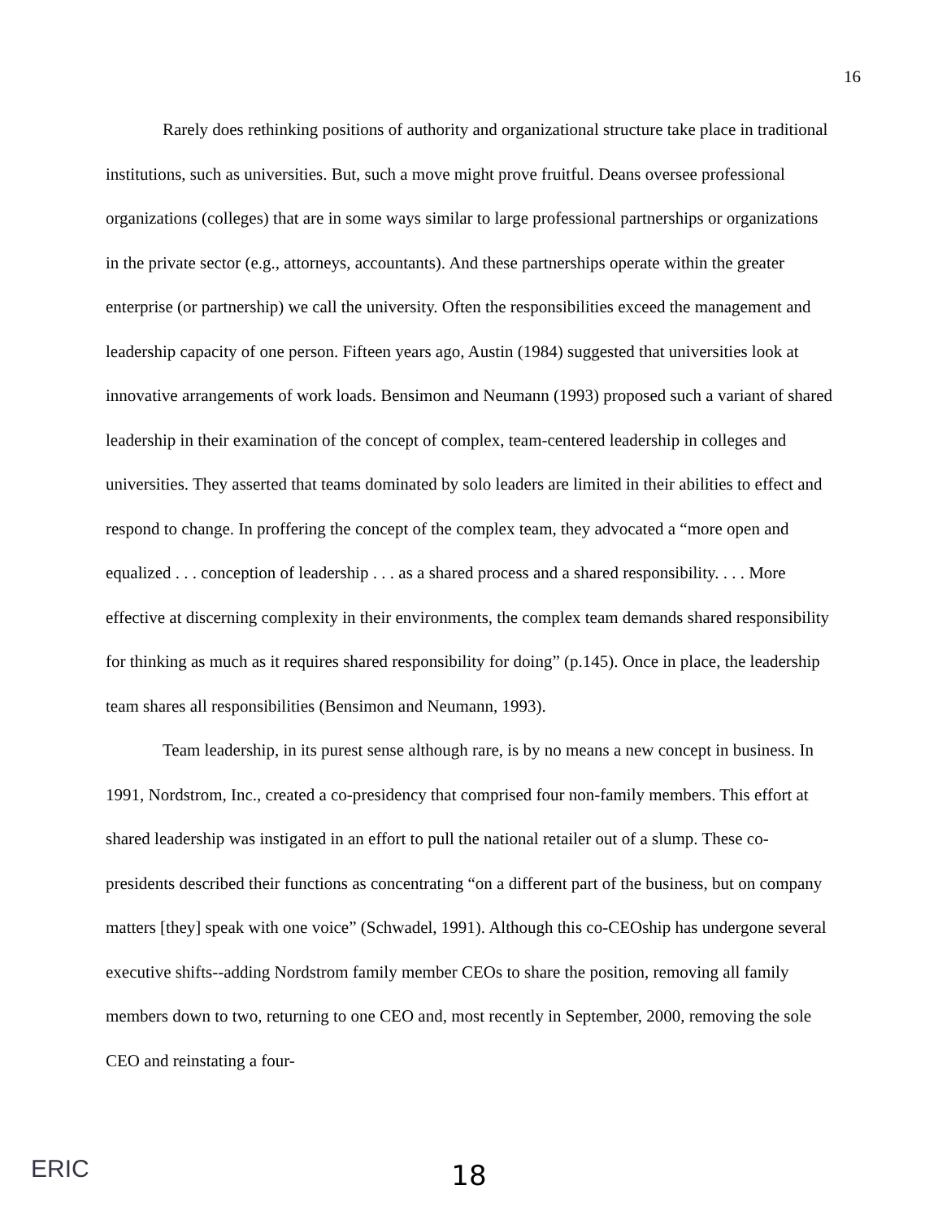16
Rarely does rethinking positions of authority and organizational structure take place in traditional institutions, such as universities. But, such a move might prove fruitful. Deans oversee professional organizations (colleges) that are in some ways similar to large professional partnerships or organizations in the private sector (e.g., attorneys, accountants). And these partnerships operate within the greater enterprise (or partnership) we call the university. Often the responsibilities exceed the management and leadership capacity of one person. Fifteen years ago, Austin (1984) suggested that universities look at innovative arrangements of work loads. Bensimon and Neumann (1993) proposed such a variant of shared leadership in their examination of the concept of complex, team-centered leadership in colleges and universities. They asserted that teams dominated by solo leaders are limited in their abilities to effect and respond to change. In proffering the concept of the complex team, they advocated a “more open and equalized . . . conception of leadership . . . as a shared process and a shared responsibility. . . . More effective at discerning complexity in their environments, the complex team demands shared responsibility for thinking as much as it requires shared responsibility for doing” (p.145). Once in place, the leadership team shares all responsibilities (Bensimon and Neumann, 1993).
Team leadership, in its purest sense although rare, is by no means a new concept in business. In 1991, Nordstrom, Inc., created a co-presidency that comprised four non-family members. This effort at shared leadership was instigated in an effort to pull the national retailer out of a slump. These co-presidents described their functions as concentrating “on a different part of the business, but on company matters [they] speak with one voice” (Schwadel, 1991). Although this co-CEOship has undergone several executive shifts--adding Nordstrom family member CEOs to share the position, removing all family members down to two, returning to one CEO and, most recently in September, 2000, removing the sole CEO and reinstating a four-
ERIC
18